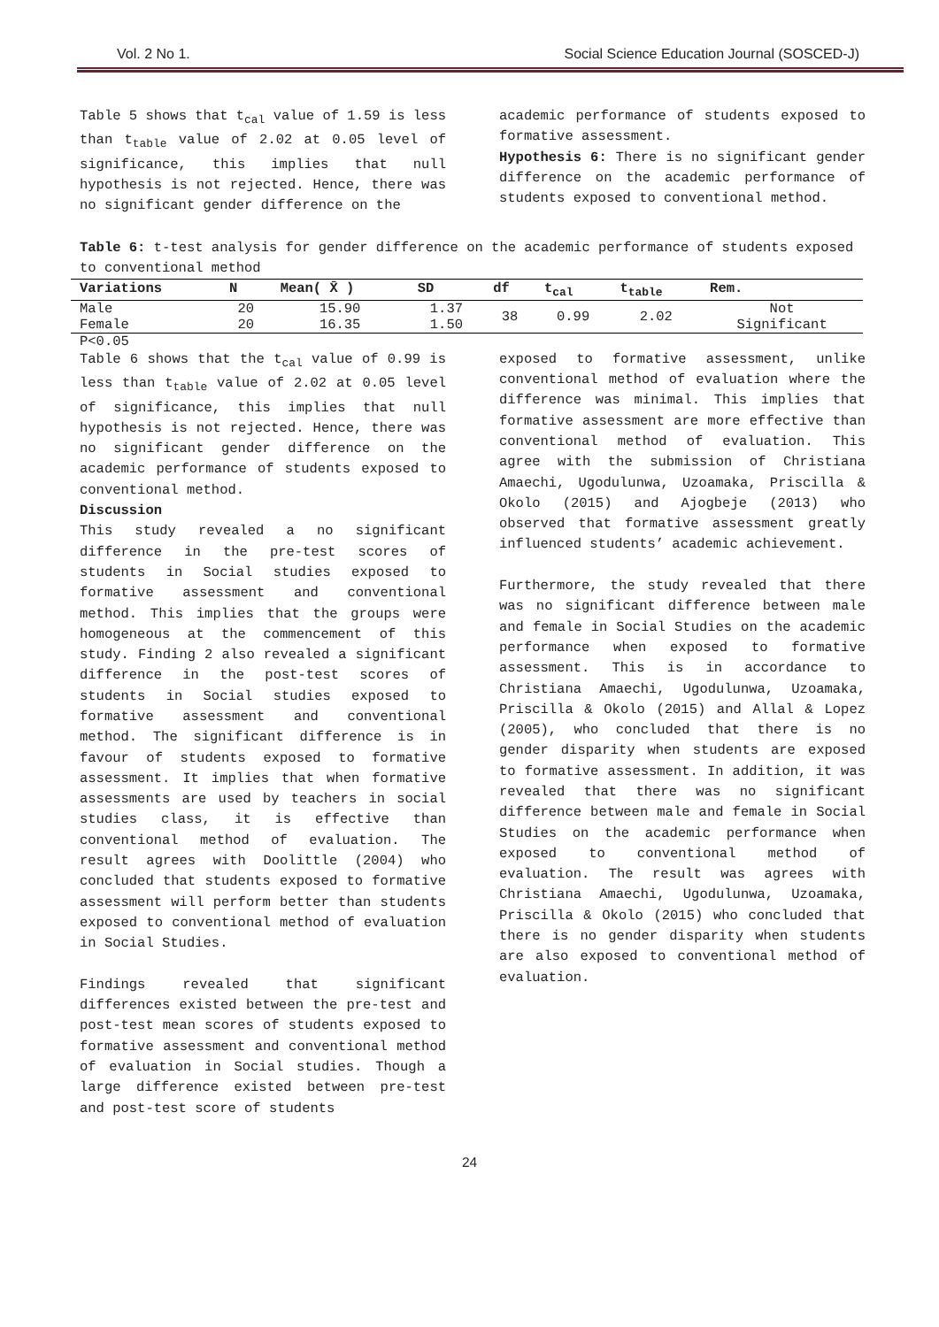Vol. 2 No 1. Social Science Education Journal (SOSCED-J)
Table 5 shows that t<sub>cal</sub> value of 1.59 is less than t<sub>table</sub> value of 2.02 at 0.05 level of significance, this implies that null hypothesis is not rejected. Hence, there was no significant gender difference on the
academic performance of students exposed to formative assessment.
Hypothesis 6: There is no significant gender difference on the academic performance of students exposed to conventional method.
Table 6: t-test analysis for gender difference on the academic performance of students exposed to conventional method
| Variations | N | Mean( X̄ ) | SD | df | t<sub>cal</sub> | t<sub>table</sub> | Rem. |
| --- | --- | --- | --- | --- | --- | --- | --- |
| Male | 20 | 15.90 | 1.37 | 38 | 0.99 | 2.02 | Not |
| Female | 20 | 16.35 | 1.50 | | | | Significant |
P<0.05
Table 6 shows that the t<sub>cal</sub> value of 0.99 is less than t<sub>table</sub> value of 2.02 at 0.05 level of significance, this implies that null hypothesis is not rejected. Hence, there was no significant gender difference on the academic performance of students exposed to conventional method.
Discussion
This study revealed a no significant difference in the pre-test scores of students in Social studies exposed to formative assessment and conventional method. This implies that the groups were homogeneous at the commencement of this study. Finding 2 also revealed a significant difference in the post-test scores of students in Social studies exposed to formative assessment and conventional method. The significant difference is in favour of students exposed to formative assessment. It implies that when formative assessments are used by teachers in social studies class, it is effective than conventional method of evaluation. The result agrees with Doolittle (2004) who concluded that students exposed to formative assessment will perform better than students exposed to conventional method of evaluation in Social Studies.
Findings revealed that significant differences existed between the pre-test and post-test mean scores of students exposed to formative assessment and conventional method of evaluation in Social studies. Though a large difference existed between pre-test and post-test score of students
exposed to formative assessment, unlike conventional method of evaluation where the difference was minimal. This implies that formative assessment are more effective than conventional method of evaluation. This agree with the submission of Christiana Amaechi, Ugodulunwa, Uzoamaka, Priscilla & Okolo (2015) and Ajogbeje (2013) who observed that formative assessment greatly influenced students’ academic achievement.
Furthermore, the study revealed that there was no significant difference between male and female in Social Studies on the academic performance when exposed to formative assessment. This is in accordance to Christiana Amaechi, Ugodulunwa, Uzoamaka, Priscilla & Okolo (2015) and Allal & Lopez (2005), who concluded that there is no gender disparity when students are exposed to formative assessment. In addition, it was revealed that there was no significant difference between male and female in Social Studies on the academic performance when exposed to conventional method of evaluation. The result was agrees with Christiana Amaechi, Ugodulunwa, Uzoamaka, Priscilla & Okolo (2015) who concluded that there is no gender disparity when students are also exposed to conventional method of evaluation.
24